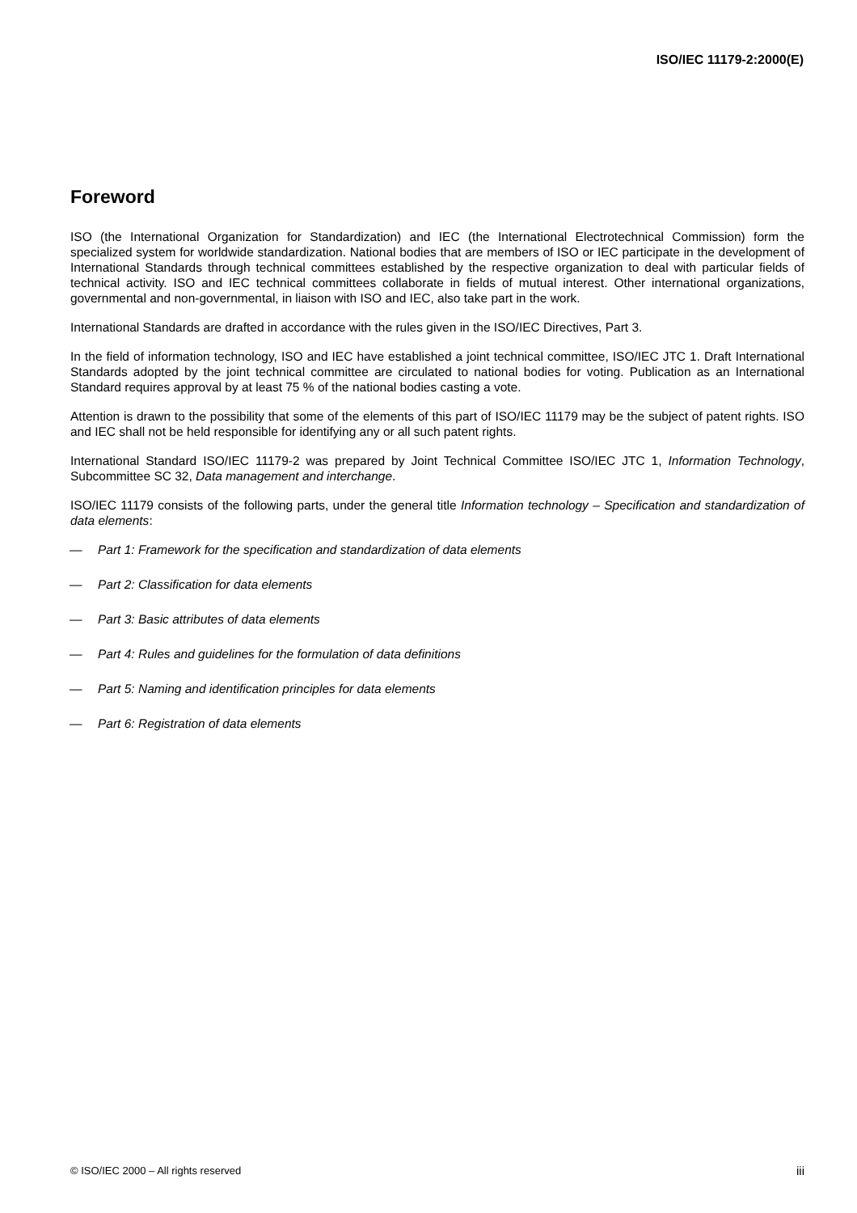ISO/IEC 11179-2:2000(E)
Foreword
ISO (the International Organization for Standardization) and IEC (the International Electrotechnical Commission) form the specialized system for worldwide standardization. National bodies that are members of ISO or IEC participate in the development of International Standards through technical committees established by the respective organization to deal with particular fields of technical activity. ISO and IEC technical committees collaborate in fields of mutual interest. Other international organizations, governmental and non-governmental, in liaison with ISO and IEC, also take part in the work.
International Standards are drafted in accordance with the rules given in the ISO/IEC Directives, Part 3.
In the field of information technology, ISO and IEC have established a joint technical committee, ISO/IEC JTC 1. Draft International Standards adopted by the joint technical committee are circulated to national bodies for voting. Publication as an International Standard requires approval by at least 75 % of the national bodies casting a vote.
Attention is drawn to the possibility that some of the elements of this part of ISO/IEC 11179 may be the subject of patent rights. ISO and IEC shall not be held responsible for identifying any or all such patent rights.
International Standard ISO/IEC 11179-2 was prepared by Joint Technical Committee ISO/IEC JTC 1, Information Technology, Subcommittee SC 32, Data management and interchange.
ISO/IEC 11179 consists of the following parts, under the general title Information technology – Specification and standardization of data elements:
— Part 1: Framework for the specification and standardization of data elements
— Part 2: Classification for data elements
— Part 3: Basic attributes of data elements
— Part 4: Rules and guidelines for the formulation of data definitions
— Part 5: Naming and identification principles for data elements
— Part 6: Registration of data elements
© ISO/IEC 2000 – All rights reserved iii